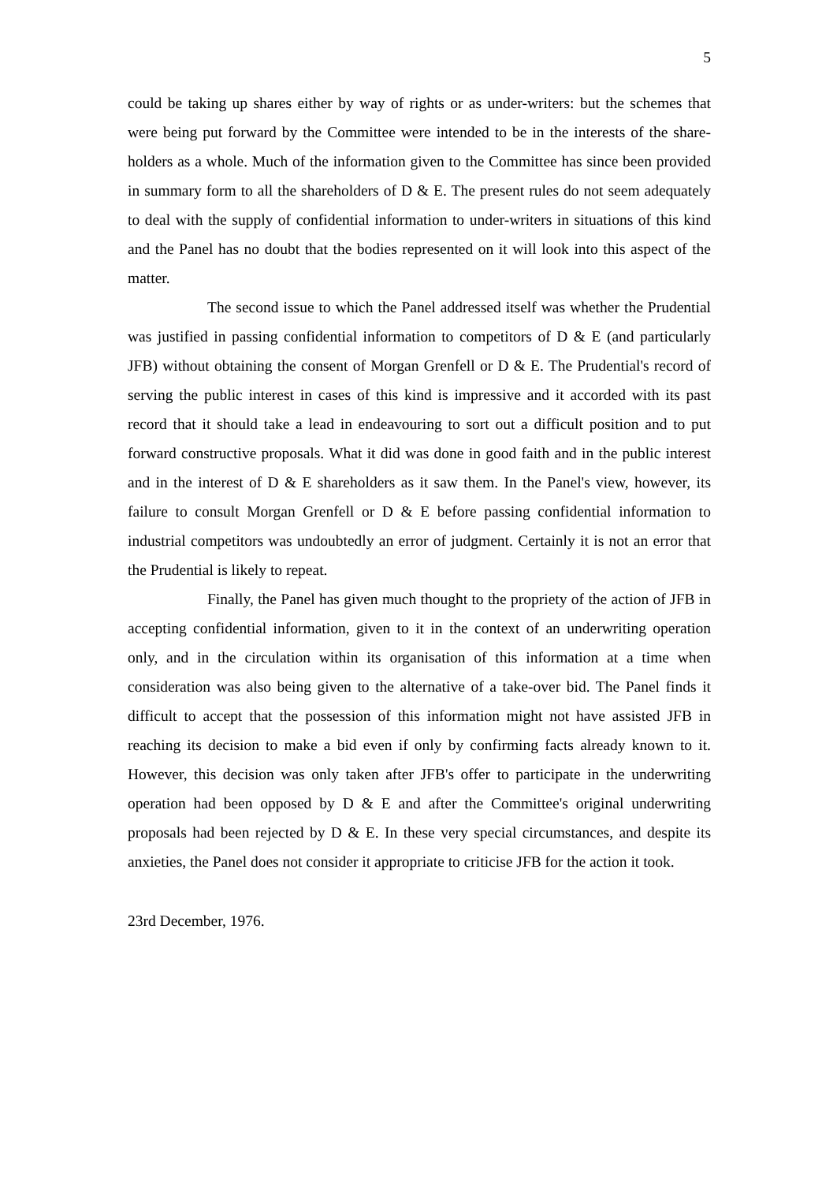5
could be taking up shares either by way of rights or as under-writers: but the schemes that were being put forward by the Committee were intended to be in the interests of the share-holders as a whole. Much of the information given to the Committee has since been provided in summary form to all the shareholders of D & E. The present rules do not seem adequately to deal with the supply of confidential information to under-writers in situations of this kind and the Panel has no doubt that the bodies represented on it will look into this aspect of the matter.
The second issue to which the Panel addressed itself was whether the Prudential was justified in passing confidential information to competitors of D & E (and particularly JFB) without obtaining the consent of Morgan Grenfell or D & E. The Prudential's record of serving the public interest in cases of this kind is impressive and it accorded with its past record that it should take a lead in endeavouring to sort out a difficult position and to put forward constructive proposals. What it did was done in good faith and in the public interest and in the interest of D & E shareholders as it saw them. In the Panel's view, however, its failure to consult Morgan Grenfell or D & E before passing confidential information to industrial competitors was undoubtedly an error of judgment. Certainly it is not an error that the Prudential is likely to repeat.
Finally, the Panel has given much thought to the propriety of the action of JFB in accepting confidential information, given to it in the context of an underwriting operation only, and in the circulation within its organisation of this information at a time when consideration was also being given to the alternative of a take-over bid. The Panel finds it difficult to accept that the possession of this information might not have assisted JFB in reaching its decision to make a bid even if only by confirming facts already known to it. However, this decision was only taken after JFB's offer to participate in the underwriting operation had been opposed by D & E and after the Committee's original underwriting proposals had been rejected by D & E. In these very special circumstances, and despite its anxieties, the Panel does not consider it appropriate to criticise JFB for the action it took.
23rd December, 1976.